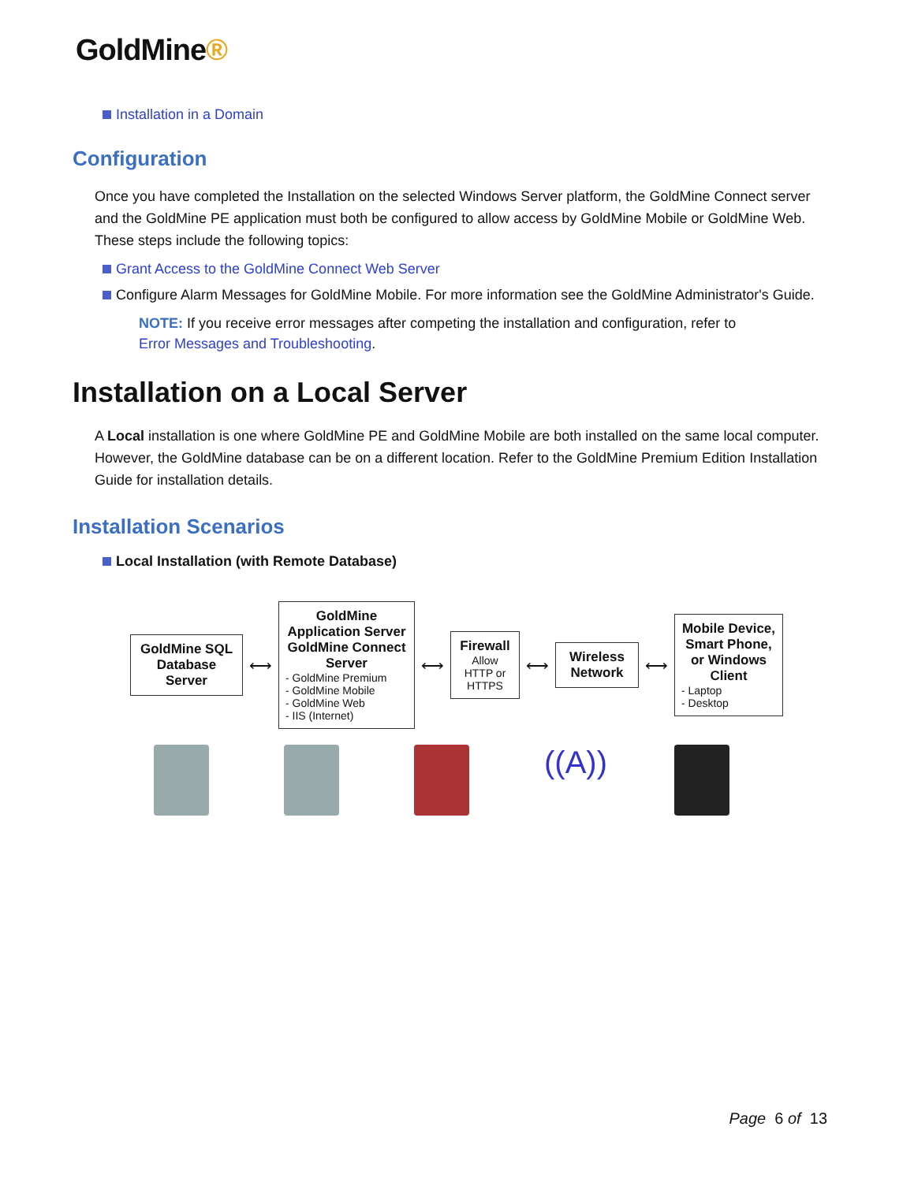GoldMine®
Installation in a Domain
Configuration
Once you have completed the Installation on the selected Windows Server platform, the GoldMine Connect server and the GoldMine PE application must both be configured to allow access by GoldMine Mobile or GoldMine Web. These steps include the following topics:
Grant Access to the GoldMine Connect Web Server
Configure Alarm Messages for GoldMine Mobile. For more information see the GoldMine Administrator's Guide.
NOTE: If you receive error messages after competing the installation and configuration, refer to Error Messages and Troubleshooting.
Installation on a Local Server
A Local installation is one where GoldMine PE and GoldMine Mobile are both installed on the same local computer. However, the GoldMine database can be on a different location. Refer to the GoldMine Premium Edition Installation Guide for installation details.
Installation Scenarios
Local Installation (with Remote Database)
GoldMine SQL Database Server
⟷
GoldMine Application Server GoldMine Connect Server
- GoldMine Premium
- GoldMine Mobile
- GoldMine Web
- IIS (Internet)
⟷
Firewall
Allow HTTP or HTTPS
⟷
Wireless Network
⟷
Mobile Device, Smart Phone, or Windows Client
- Laptop
- Desktop
((A))
Page 6 of 13